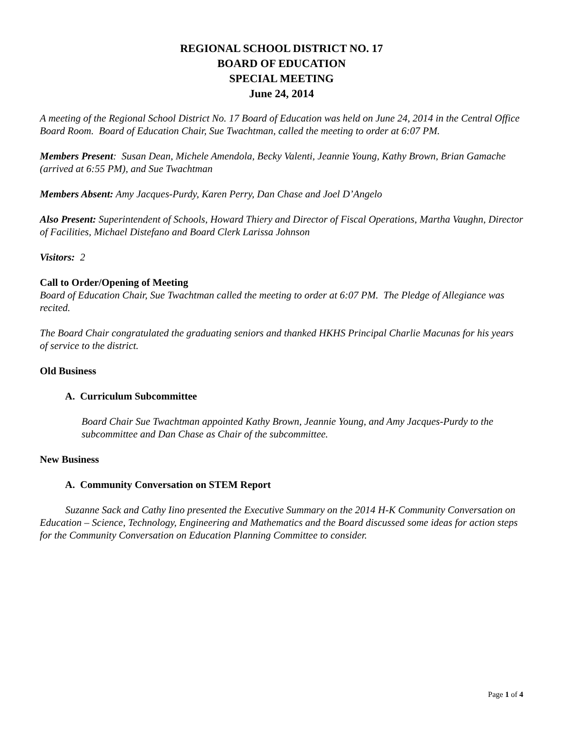REGIONAL SCHOOL DISTRICT NO. 17
BOARD OF EDUCATION
SPECIAL MEETING
June 24, 2014
A meeting of the Regional School District No. 17 Board of Education was held on June 24, 2014 in the Central Office Board Room. Board of Education Chair, Sue Twachtman, called the meeting to order at 6:07 PM.
Members Present: Susan Dean, Michele Amendola, Becky Valenti, Jeannie Young, Kathy Brown, Brian Gamache (arrived at 6:55 PM), and Sue Twachtman
Members Absent: Amy Jacques-Purdy, Karen Perry, Dan Chase and Joel D’Angelo
Also Present: Superintendent of Schools, Howard Thiery and Director of Fiscal Operations, Martha Vaughn, Director of Facilities, Michael Distefano and Board Clerk Larissa Johnson
Visitors: 2
Call to Order/Opening of Meeting
Board of Education Chair, Sue Twachtman called the meeting to order at 6:07 PM. The Pledge of Allegiance was recited.
The Board Chair congratulated the graduating seniors and thanked HKHS Principal Charlie Macunas for his years of service to the district.
Old Business
A. Curriculum Subcommittee
Board Chair Sue Twachtman appointed Kathy Brown, Jeannie Young, and Amy Jacques-Purdy to the subcommittee and Dan Chase as Chair of the subcommittee.
New Business
A. Community Conversation on STEM Report
Suzanne Sack and Cathy Iino presented the Executive Summary on the 2014 H-K Community Conversation on Education – Science, Technology, Engineering and Mathematics and the Board discussed some ideas for action steps for the Community Conversation on Education Planning Committee to consider.
Page 1 of 4